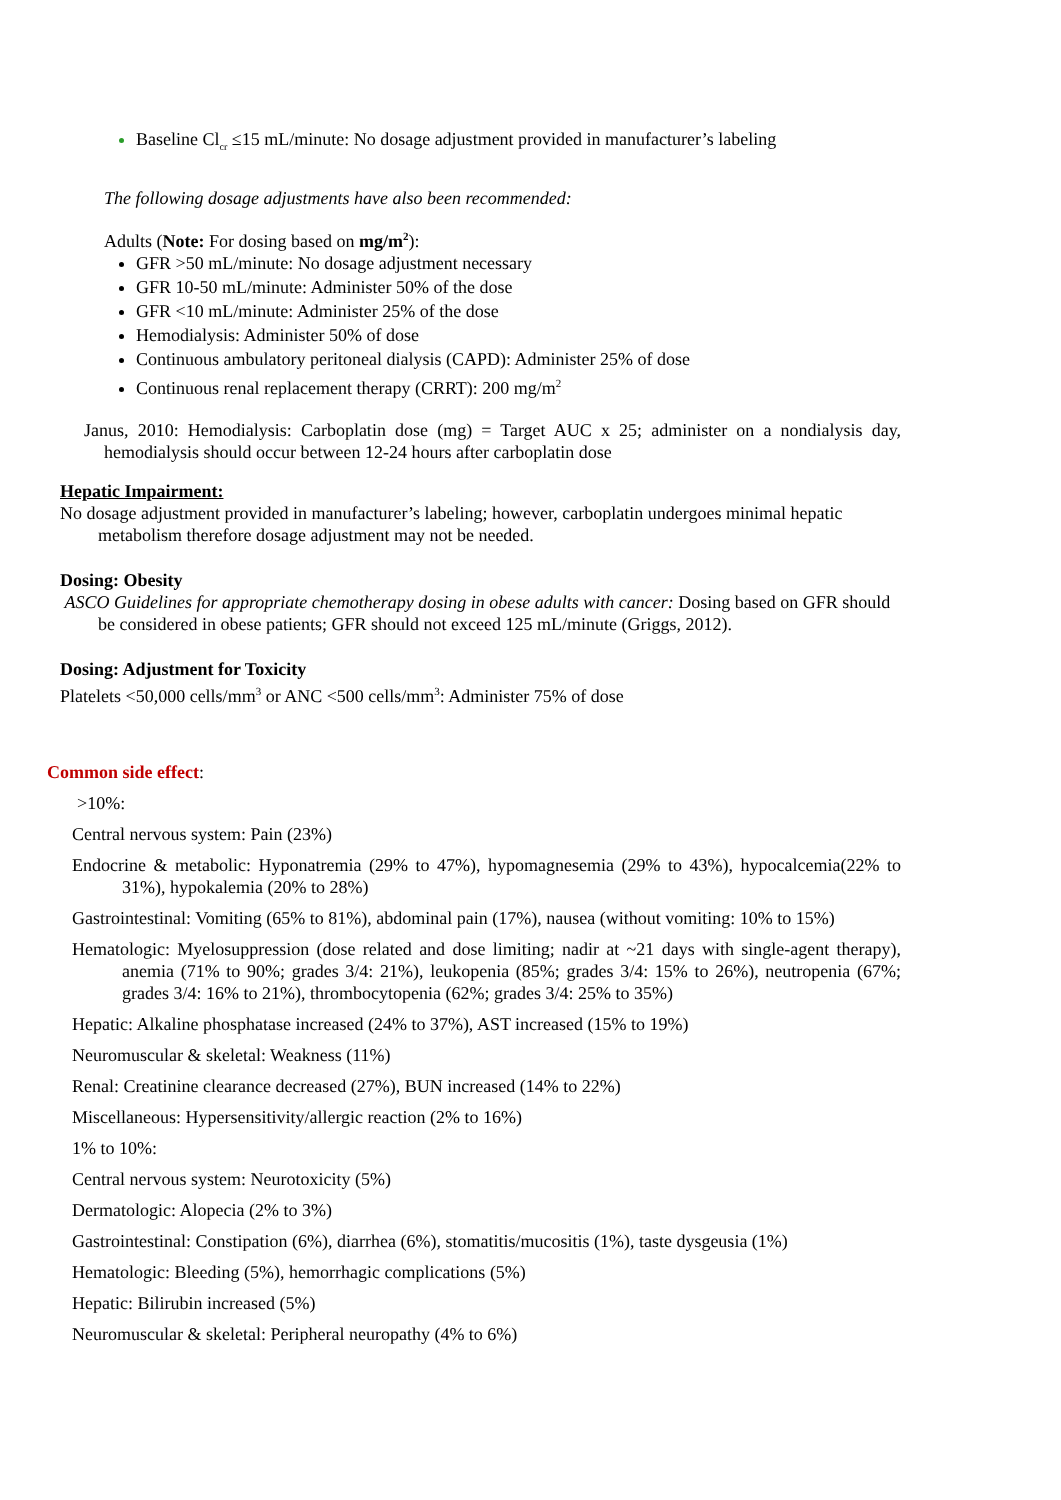Baseline Cl<sub>cr</sub> ≤15 mL/minute: No dosage adjustment provided in manufacturer’s labeling
The following dosage adjustments have also been recommended:
Adults (Note: For dosing based on mg/m<sup>2</sup>):
GFR >50 mL/minute: No dosage adjustment necessary
GFR 10-50 mL/minute: Administer 50% of the dose
GFR <10 mL/minute: Administer 25% of the dose
Hemodialysis: Administer 50% of dose
Continuous ambulatory peritoneal dialysis (CAPD): Administer 25% of dose
Continuous renal replacement therapy (CRRT): 200 mg/m<sup>2</sup>
Janus, 2010: Hemodialysis: Carboplatin dose (mg) = Target AUC x 25; administer on a nondialysis day, hemodialysis should occur between 12-24 hours after carboplatin dose
Hepatic Impairment:
No dosage adjustment provided in manufacturer’s labeling; however, carboplatin undergoes minimal hepatic metabolism therefore dosage adjustment may not be needed.
Dosing: Obesity
ASCO Guidelines for appropriate chemotherapy dosing in obese adults with cancer: Dosing based on GFR should be considered in obese patients; GFR should not exceed 125 mL/minute (Griggs, 2012).
Dosing: Adjustment for Toxicity
Platelets <50,000 cells/mm<sup>3</sup> or ANC <500 cells/mm<sup>3</sup>: Administer 75% of dose
Common side effect:
>10%:
Central nervous system: Pain (23%)
Endocrine & metabolic: Hyponatremia (29% to 47%), hypomagnesemia (29% to 43%), hypocalcemia(22% to 31%), hypokalemia (20% to 28%)
Gastrointestinal: Vomiting (65% to 81%), abdominal pain (17%), nausea (without vomiting: 10% to 15%)
Hematologic: Myelosuppression (dose related and dose limiting; nadir at ~21 days with single-agent therapy), anemia (71% to 90%; grades 3/4: 21%), leukopenia (85%; grades 3/4: 15% to 26%), neutropenia (67%; grades 3/4: 16% to 21%), thrombocytopenia (62%; grades 3/4: 25% to 35%)
Hepatic: Alkaline phosphatase increased (24% to 37%), AST increased (15% to 19%)
Neuromuscular & skeletal: Weakness (11%)
Renal: Creatinine clearance decreased (27%), BUN increased (14% to 22%)
Miscellaneous: Hypersensitivity/allergic reaction (2% to 16%)
1% to 10%:
Central nervous system: Neurotoxicity (5%)
Dermatologic: Alopecia (2% to 3%)
Gastrointestinal: Constipation (6%), diarrhea (6%), stomatitis/mucositis (1%), taste dysgeusia (1%)
Hematologic: Bleeding (5%), hemorrhagic complications (5%)
Hepatic: Bilirubin increased (5%)
Neuromuscular & skeletal: Peripheral neuropathy (4% to 6%)